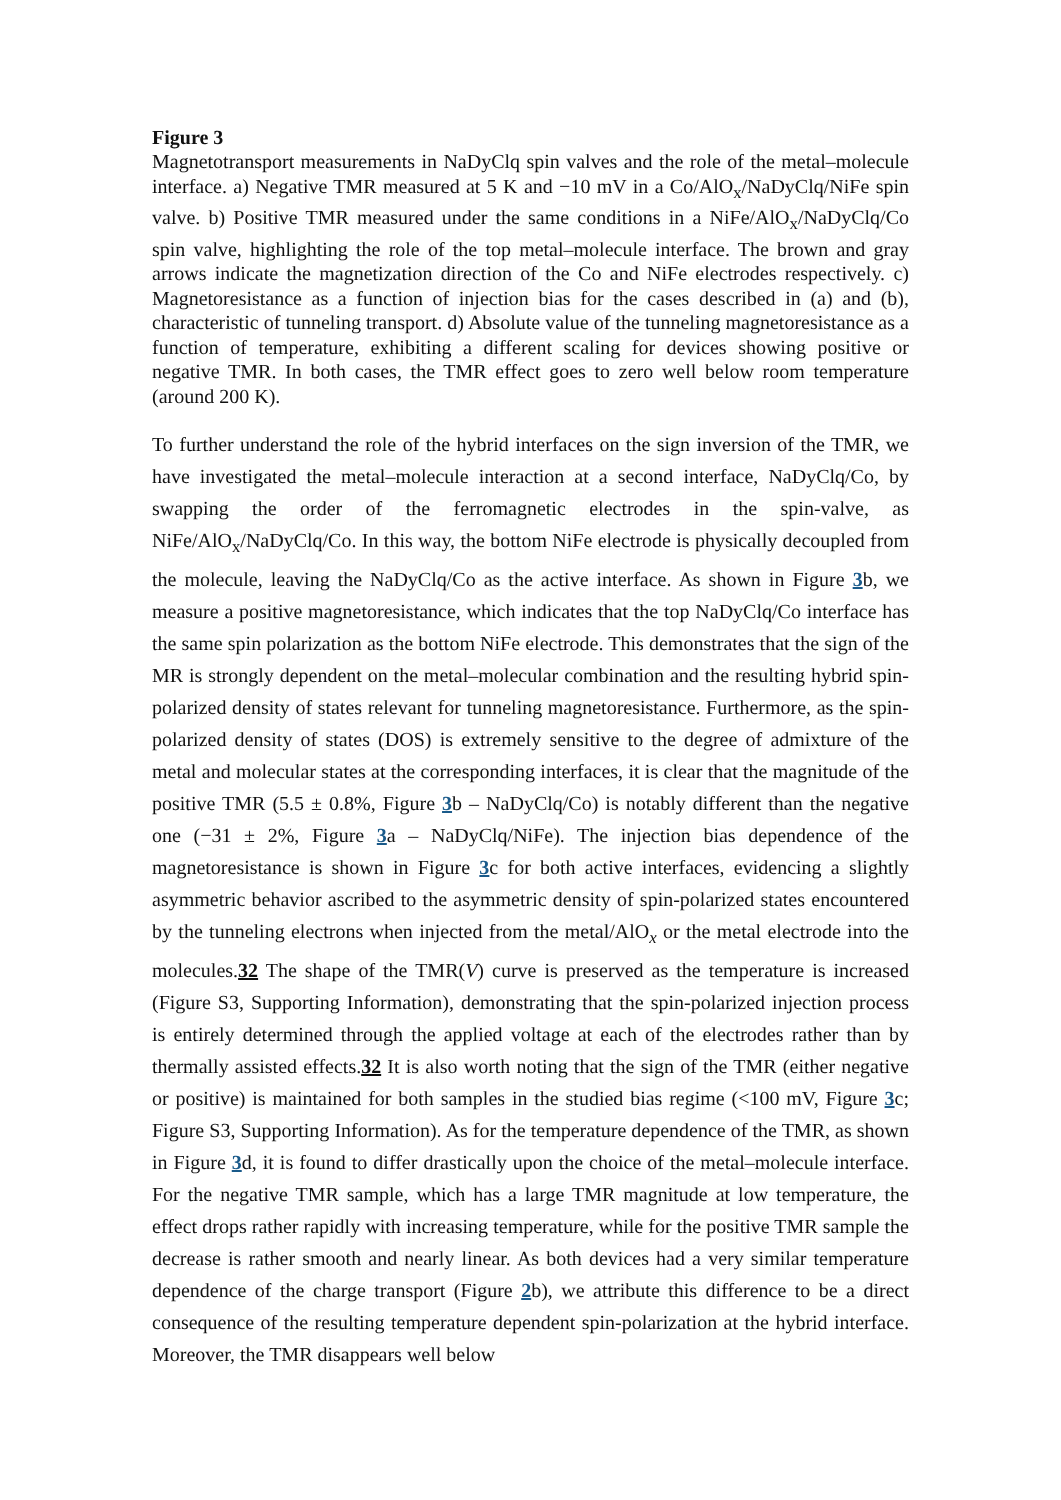Figure 3
Magnetotransport measurements in NaDyClq spin valves and the role of the metal–molecule interface. a) Negative TMR measured at 5 K and −10 mV in a Co/AlO<sub>x</sub>/NaDyClq/NiFe spin valve. b) Positive TMR measured under the same conditions in a NiFe/AlO<sub>x</sub>/NaDyClq/Co spin valve, highlighting the role of the top metal–molecule interface. The brown and gray arrows indicate the magnetization direction of the Co and NiFe electrodes respectively. c) Magnetoresistance as a function of injection bias for the cases described in (a) and (b), characteristic of tunneling transport. d) Absolute value of the tunneling magnetoresistance as a function of temperature, exhibiting a different scaling for devices showing positive or negative TMR. In both cases, the TMR effect goes to zero well below room temperature (around 200 K).
To further understand the role of the hybrid interfaces on the sign inversion of the TMR, we have investigated the metal–molecule interaction at a second interface, NaDyClq/Co, by swapping the order of the ferromagnetic electrodes in the spin-valve, as NiFe/AlO<sub>x</sub>/NaDyClq/Co. In this way, the bottom NiFe electrode is physically decoupled from the molecule, leaving the NaDyClq/Co as the active interface. As shown in Figure 3b, we measure a positive magnetoresistance, which indicates that the top NaDyClq/Co interface has the same spin polarization as the bottom NiFe electrode. This demonstrates that the sign of the MR is strongly dependent on the metal–molecular combination and the resulting hybrid spin-polarized density of states relevant for tunneling magnetoresistance. Furthermore, as the spin-polarized density of states (DOS) is extremely sensitive to the degree of admixture of the metal and molecular states at the corresponding interfaces, it is clear that the magnitude of the positive TMR (5.5 ± 0.8%, Figure 3b – NaDyClq/Co) is notably different than the negative one (−31 ± 2%, Figure 3a – NaDyClq/NiFe). The injection bias dependence of the magnetoresistance is shown in Figure 3c for both active interfaces, evidencing a slightly asymmetric behavior ascribed to the asymmetric density of spin-polarized states encountered by the tunneling electrons when injected from the metal/AlO<sub>x</sub> or the metal electrode into the molecules.32 The shape of the TMR(V) curve is preserved as the temperature is increased (Figure S3, Supporting Information), demonstrating that the spin-polarized injection process is entirely determined through the applied voltage at each of the electrodes rather than by thermally assisted effects.32 It is also worth noting that the sign of the TMR (either negative or positive) is maintained for both samples in the studied bias regime (<100 mV, Figure 3c; Figure S3, Supporting Information). As for the temperature dependence of the TMR, as shown in Figure 3d, it is found to differ drastically upon the choice of the metal–molecule interface. For the negative TMR sample, which has a large TMR magnitude at low temperature, the effect drops rather rapidly with increasing temperature, while for the positive TMR sample the decrease is rather smooth and nearly linear. As both devices had a very similar temperature dependence of the charge transport (Figure 2b), we attribute this difference to be a direct consequence of the resulting temperature dependent spin-polarization at the hybrid interface. Moreover, the TMR disappears well below